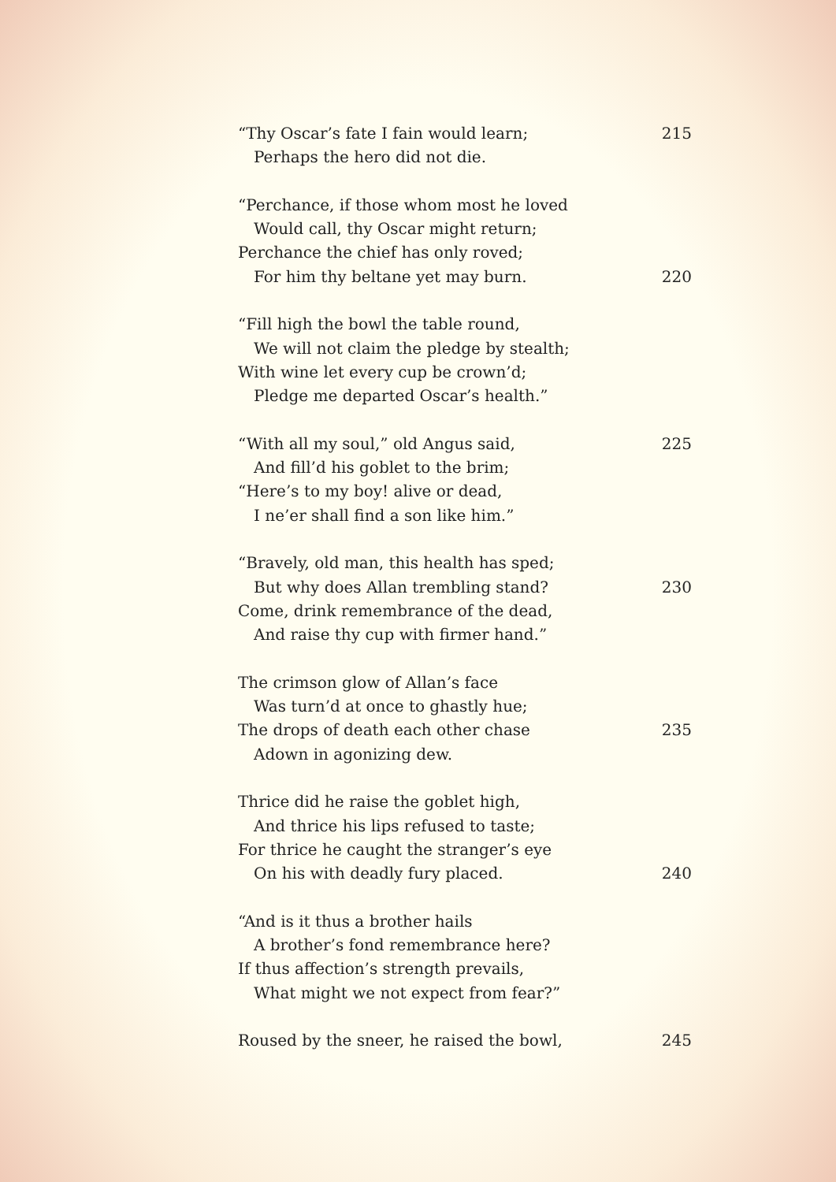“Thy Oscar’s fate I fain would learn; 215
Perhaps the hero did not die.
“Perchance, if those whom most he loved
Would call, thy Oscar might return;
Perchance the chief has only roved;
For him thy beltane yet may burn. 220
“Fill high the bowl the table round,
We will not claim the pledge by stealth;
With wine let every cup be crown’d;
Pledge me departed Oscar’s health.”
“With all my soul,” old Angus said, 225
And fill’d his goblet to the brim;
“Here’s to my boy! alive or dead,
I ne’er shall find a son like him.”
“Bravely, old man, this health has sped;
But why does Allan trembling stand? 230
Come, drink remembrance of the dead,
And raise thy cup with firmer hand.”
The crimson glow of Allan’s face
Was turn’d at once to ghastly hue;
The drops of death each other chase 235
Adown in agonizing dew.
Thrice did he raise the goblet high,
And thrice his lips refused to taste;
For thrice he caught the stranger’s eye
On his with deadly fury placed. 240
“And is it thus a brother hails
A brother’s fond remembrance here?
If thus affection’s strength prevails,
What might we not expect from fear?”
Roused by the sneer, he raised the bowl, 245